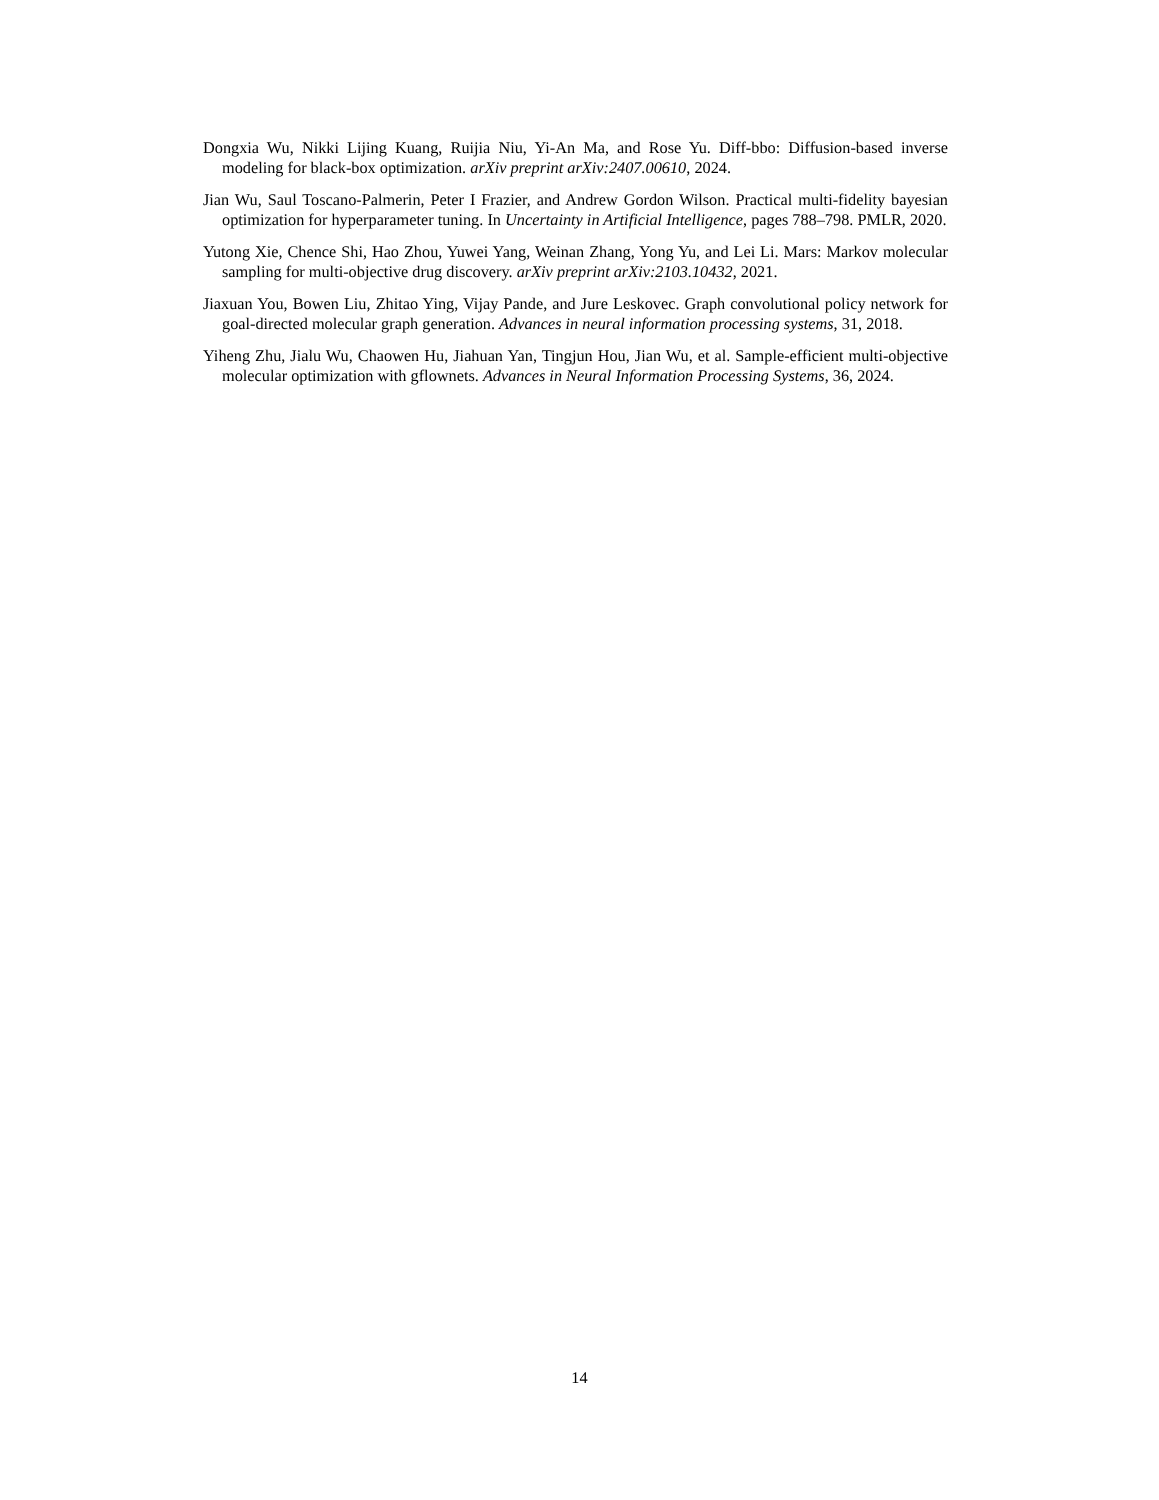Dongxia Wu, Nikki Lijing Kuang, Ruijia Niu, Yi-An Ma, and Rose Yu. Diff-bbo: Diffusion-based inverse modeling for black-box optimization. arXiv preprint arXiv:2407.00610, 2024.
Jian Wu, Saul Toscano-Palmerin, Peter I Frazier, and Andrew Gordon Wilson. Practical multi-fidelity bayesian optimization for hyperparameter tuning. In Uncertainty in Artificial Intelligence, pages 788–798. PMLR, 2020.
Yutong Xie, Chence Shi, Hao Zhou, Yuwei Yang, Weinan Zhang, Yong Yu, and Lei Li. Mars: Markov molecular sampling for multi-objective drug discovery. arXiv preprint arXiv:2103.10432, 2021.
Jiaxuan You, Bowen Liu, Zhitao Ying, Vijay Pande, and Jure Leskovec. Graph convolutional policy network for goal-directed molecular graph generation. Advances in neural information processing systems, 31, 2018.
Yiheng Zhu, Jialu Wu, Chaowen Hu, Jiahuan Yan, Tingjun Hou, Jian Wu, et al. Sample-efficient multi-objective molecular optimization with gflownets. Advances in Neural Information Processing Systems, 36, 2024.
14